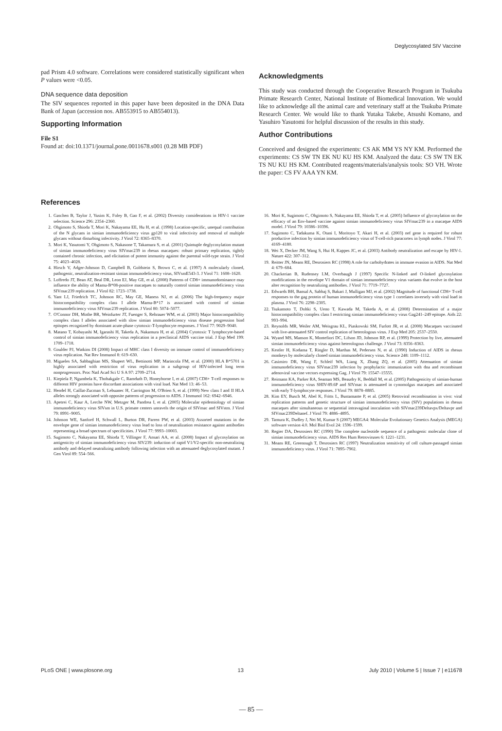Deglycosylated SIV Vaccine
pad Prism 4.0 software. Correlations were considered statistically significant when P values were <0.05.
DNA sequence data deposition
The SIV sequences reported in this paper have been deposited in the DNA Data Bank of Japan (accession nos. AB553915 to AB554013).
Supporting Information
File S1
Found at: doi:10.1371/journal.pone.0011678.s001 (0.28 MB PDF)
Acknowledgments
This study was conducted through the Cooperative Research Program in Tsukuba Primate Research Center, National Institute of Biomedical Innovation. We would like to acknowledge all the animal care and veterinary staff at the Tsukuba Primate Research Center. We would like to thank Yutaka Takebe, Atsushi Komano, and Yasuhiro Yasutomi for helpful discussion of the results in this study.
Author Contributions
Conceived and designed the experiments: CS AK MM YS NY KM. Performed the experiments: CS SW TN EK NU KU HS KM. Analyzed the data: CS SW TN EK TS NU KU HS KM. Contributed reagents/materials/analysis tools: SO VH. Wrote the paper: CS FV AAA YN KM.
References
1. Gaschen B, Taylor J, Yusim K, Foley B, Gao F, et al. (2002) Diversity considerations in HIV-1 vaccine selection. Science 296: 2354–2360.
2. Ohgimoto S, Shioda T, Mori K, Nakayama EE, Hu H, et al. (1998) Location-specific, unequal contribution of the N glycans in simian immunodeficiency virus gp120 to viral infectivity and removal of multiple glycans without disturbing infectivity. J Virol 72: 8365–8370.
3. Mori K, Yasutomi Y, Ohgimoto S, Nakasone T, Takamura S, et al. (2001) Quintuple deglycosylation mutant of simian immunodeficiency virus SIVmac239 in rhesus macaques: robust primary replication, tightly contained chronic infection, and elicitation of potent immunity against the parental wild-type strain. J Virol 75: 4023–4028.
4. Hirsch V, Adger-Johnson D, Campbell B, Goldstein S, Brown C, et al. (1997) A molecularly cloned, pathogenic, neutralization-resistant simian immunodeficiency virus, SIVsmE543-3. J Virol 71: 1608–1620.
5. Loffredo JT, Bean AT, Beal DR, Leon EJ, May GE, et al. (2008) Patterns of CD8+ immunodominance may influence the ability of Mamu-B*08-positive macaques to naturally control simian immunodeficiency virus SIVmac239 replication. J Virol 82: 1723–1738.
6. Yant LJ, Friedrich TC, Johnson RC, May GE, Maness NJ, et al. (2006) The high-frequency major histocompatibility complex class I allele Mamu-B*17 is associated with control of simian immunodeficiency virus SIVmac239 replication. J Virol 80: 5074–5077.
7. O'Connor DH, Mothe BR, Weinfurter JT, Fuenger S, Rehrauer WM, et al. (2003) Major histocompatibility complex class I alleles associated with slow simian immunodeficiency virus disease progression bind epitopes recognized by dominant acute-phase cytotoxic-T-lymphocyte responses. J Virol 77: 9029–9040.
8. Matano T, Kobayashi M, Igarashi H, Takeda A, Nakamura H, et al. (2004) Cytotoxic T lymphocyte-based control of simian immunodeficiency virus replication in a preclinical AIDS vaccine trial. J Exp Med 199: 1709–1718.
9. Goulder PJ, Watkins DI (2008) Impact of MHC class I diversity on immune control of immunodeficiency virus replication. Nat Rev Immunol 8: 619–630.
10. Migueles SA, Sabbaghian MS, Shupert WL, Bettinotti MP, Marincola FM, et al. (2000) HLA B*5701 is highly associated with restriction of virus replication in a subgroup of HIV-infected long term nonprogressors. Proc Natl Acad Sci U S A 97: 2709–2714.
11. Kiepiela P, Ngumbela K, Thobakgale C, Ramduth D, Honeyborne I, et al. (2007) CD8+ T-cell responses to different HIV proteins have discordant associations with viral load. Nat Med 13: 46–53.
12. Hendel H, Caillat-Zucman S, Lebuanec H, Carrington M, O'Brien S, et al. (1999) New class I and II HLA alleles strongly associated with opposite patterns of progression to AIDS. J Immunol 162: 6942–6946.
13. Apetrei C, Kaur A, Lerche NW, Metzger M, Pandrea I, et al. (2005) Molecular epidemiology of simian immunodeficiency virus SIVsm in U.S. primate centers unravels the origin of SIVmac and SIVstm. J Virol 79: 8991–9005.
14. Johnson WE, Sanford H, Schwall L, Burton DR, Parren PW, et al. (2003) Assorted mutations in the envelope gene of simian immunodeficiency virus lead to loss of neutralization resistance against antibodies representing a broad spectrum of specificities. J Virol 77: 9993–10003.
15. Sugimoto C, Nakayama EE, Shioda T, Villinger F, Ansari AA, et al. (2008) Impact of glycosylation on antigenicity of simian immunodeficiency virus SIV239: induction of rapid V1/V2-specific non-neutralizing antibody and delayed neutralizing antibody following infection with an attenuated deglycosylated mutant. J Gen Virol 89: 554–566.
16. Mori K, Sugimoto C, Ohgimoto S, Nakayama EE, Shioda T, et al. (2005) Influence of glycosylation on the efficacy of an Env-based vaccine against simian immunodeficiency virus SIVmac239 in a macaque AIDS model. J Virol 79: 10386–10396.
17. Sugimoto C, Tadakuma K, Otani I, Moritoyo T, Akari H, et al. (2003) nef gene is required for robust productive infection by simian immunodeficiency virus of T-cell-rich paracortex in lymph nodes. J Virol 77: 4169–4180.
18. Wei X, Decker JM, Wang S, Hui H, Kappes JC, et al. (2003) Antibody neutralization and escape by HIV-1. Nature 422: 307–312.
19. Reitter JN, Means RE, Desrosiers RC (1998) A role for carbohydrates in immune evasion in AIDS. Nat Med 4: 679–684.
20. Chackerian B, Rudensey LM, Overbaugh J (1997) Specific N-linked and O-linked glycosylation modifications in the envelope V1 domain of simian immunodeficiency virus variants that evolve in the host alter recognition by neutralizing antibodies. J Virol 71: 7719–7727.
21. Edwards BH, Bansal A, Sabbaj S, Bakari J, Mulligan MJ, et al. (2002) Magnitude of functional CD8+ T-cell responses to the gag protein of human immunodeficiency virus type 1 correlates inversely with viral load in plasma. J Virol 76: 2298–2305.
22. Tsukamoto T, Dohki S, Ueno T, Kawada M, Takeda A, et al. (2008) Determination of a major histocompatibility complex class I restricting simian immunodeficiency virus Gag241–249 epitope. Aids 22: 993–994.
23. Reynolds MR, Weiler AM, Weisgrau KL, Piaskowski SM, Furlott JR, et al. (2008) Macaques vaccinated with live-attenuated SIV control replication of heterologous virus. J Exp Med 205: 2537–2550.
24. Wyand MS, Manson K, Montefiori DC, Lifson JD, Johnson RP, et al. (1999) Protection by live, attenuated simian immunodeficiency virus against heterologous challenge. J Virol 73: 8356–8363.
25. Kestler H, Kodama T, Ringler D, Marthas M, Pedersen N, et al. (1990) Induction of AIDS in rhesus monkeys by molecularly cloned simian immunodeficiency virus. Science 248: 1109–1112.
26. Casimiro DR, Wang F, Schleif WA, Liang X, Zhang ZQ, et al. (2005) Attenuation of simian immunodeficiency virus SIVmac239 infection by prophylactic immunization with dna and recombinant adenoviral vaccine vectors expressing Gag. J Virol 79: 15547–15555.
27. Reimann KA, Parker RA, Seaman MS, Beaudry K, Beddall M, et al. (2005) Pathogenicity of simian-human immunodeficiency virus SHIV-89.6P and SIVmac is attenuated in cynomolgus macaques and associated with early T-lymphocyte responses. J Virol 79: 8878–8885.
28. Kim EY, Busch M, Abel K, Fritts L, Bustamante P, et al. (2005) Retroviral recombination in vivo: viral replication patterns and genetic structure of simian immunodeficiency virus (SIV) populations in rhesus macaques after simultaneous or sequential intravaginal inoculation with SIVmac239Deltavpx/Deltavpr and SIVmac239Deltanef. J Virol 79: 4886–4895.
29. Tamura K, Dudley J, Nei M, Kumar S (2007) MEGA4: Molecular Evolutionary Genetics Analysis (MEGA) software version 4.0. Mol Biol Evol 24: 1596–1599.
30. Regier DA, Desrosiers RC (1990) The complete nucleotide sequence of a pathogenic molecular clone of simian immunodeficiency virus. AIDS Res Hum Retroviruses 6: 1221–1231.
31. Means RE, Greenough T, Desrosiers RC (1997) Neutralization sensitivity of cell culture-passaged simian immunodeficiency virus. J Virol 71: 7895–7902.
PLoS ONE | www.plosone.org 13 July 2010 | Volume 5 | Issue 7 | e11678
— 85 —